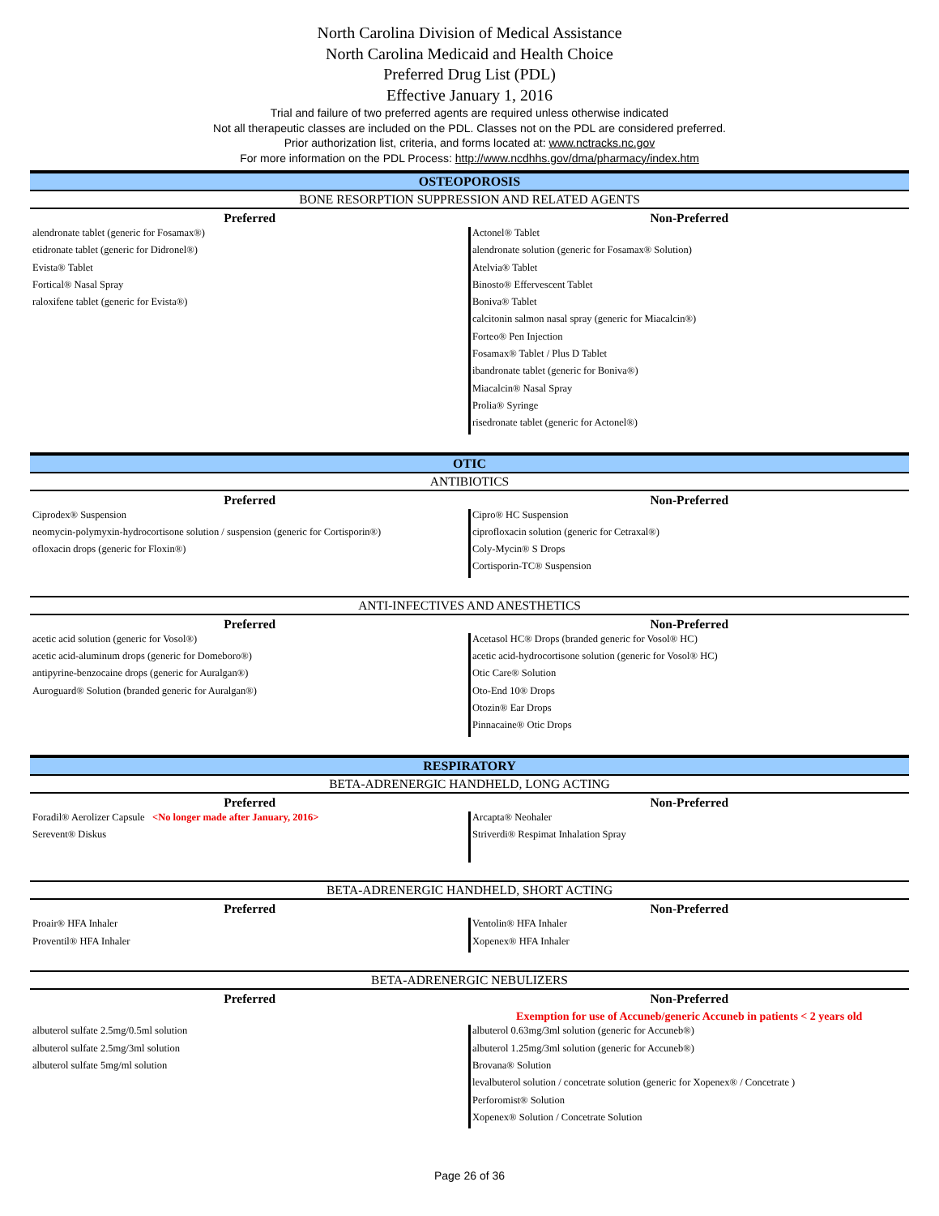North Carolina Division of Medical Assistance
North Carolina Medicaid and Health Choice
Preferred Drug List (PDL)
Effective January 1, 2016
Trial and failure of two preferred agents are required unless otherwise indicated
Not all therapeutic classes are included on the PDL. Classes not on the PDL are considered preferred.
Prior authorization list, criteria, and forms located at: www.nctracks.nc.gov
For more information on the PDL Process: http://www.ncdhhs.gov/dma/pharmacy/index.htm
| OSTEOPOROSIS | |
| BONE RESORPTION SUPPRESSION AND RELATED AGENTS | |
| Preferred | Non-Preferred |
| alendronate tablet (generic for Fosamax®) | Actonel® Tablet |
| etidronate tablet (generic for Didronel®) | alendronate solution (generic for Fosamax® Solution) |
| Evista® Tablet | Atelvia® Tablet |
| Fortical® Nasal Spray | Binosto® Effervescent Tablet |
| raloxifene tablet (generic for Evista®) | Boniva® Tablet |
| | calcitonin salmon nasal spray (generic for Miacalcin®) |
| | Forteo® Pen Injection |
| | Fosamax® Tablet / Plus D Tablet |
| | ibandronate tablet (generic for Boniva®) |
| | Miacalcin® Nasal Spray |
| | Prolia® Syringe |
| | risedronate tablet (generic for Actonel®) |
| OTIC | |
| ANTIBIOTICS | |
| Preferred | Non-Preferred |
| Ciprodex® Suspension | Cipro® HC Suspension |
| neomycin-polymyxin-hydrocortisone solution / suspension (generic for Cortisporin®) | ciprofloxacin solution (generic for Cetraxal®) |
| ofloxacin drops (generic for Floxin®) | Coly-Mycin® S Drops |
| | Cortisporin-TC® Suspension |
| ANTI-INFECTIVES AND ANESTHETICS | |
| Preferred | Non-Preferred |
| acetic acid solution (generic for Vosol®) | Acetasol HC® Drops (branded generic for Vosol® HC) |
| acetic acid-aluminum drops (generic for Domeboro®) | acetic acid-hydrocortisone solution (generic for Vosol® HC) |
| antipyrine-benzocaine drops (generic for Auralgan®) | Otic Care® Solution |
| Auroguard® Solution (branded generic for Auralgan®) | Oto-End 10® Drops |
| | Otozin® Ear Drops |
| | Pinnacaine® Otic Drops |
| RESPIRATORY | |
| BETA-ADRENERGIC HANDHELD, LONG ACTING | |
| Preferred | Non-Preferred |
| Foradil® Aerolizer Capsule <No longer made after January, 2016> | Arcapta® Neohaler |
| Serevent® Diskus | Striverdi® Respimat Inhalation Spray |
| BETA-ADRENERGIC HANDHELD, SHORT ACTING | |
| Preferred | Non-Preferred |
| Proair® HFA Inhaler | Ventolin® HFA Inhaler |
| Proventil® HFA Inhaler | Xopenex® HFA Inhaler |
| BETA-ADRENERGIC NEBULIZERS | |
| Preferred | Non-Preferred |
| | Exemption for use of Accuneb/generic Accuneb in patients < 2 years old |
| albuterol sulfate 2.5mg/0.5ml solution | albuterol 0.63mg/3ml solution (generic for Accuneb®) |
| albuterol sulfate 2.5mg/3ml solution | albuterol 1.25mg/3ml solution (generic for Accuneb®) |
| albuterol sulfate 5mg/ml solution | Brovana® Solution |
| | levalbuterol solution / concetrate solution (generic for Xopenex® / Concetrate ) |
| | Perforomist® Solution |
| | Xopenex® Solution / Concetrate Solution |
Page 26 of 36